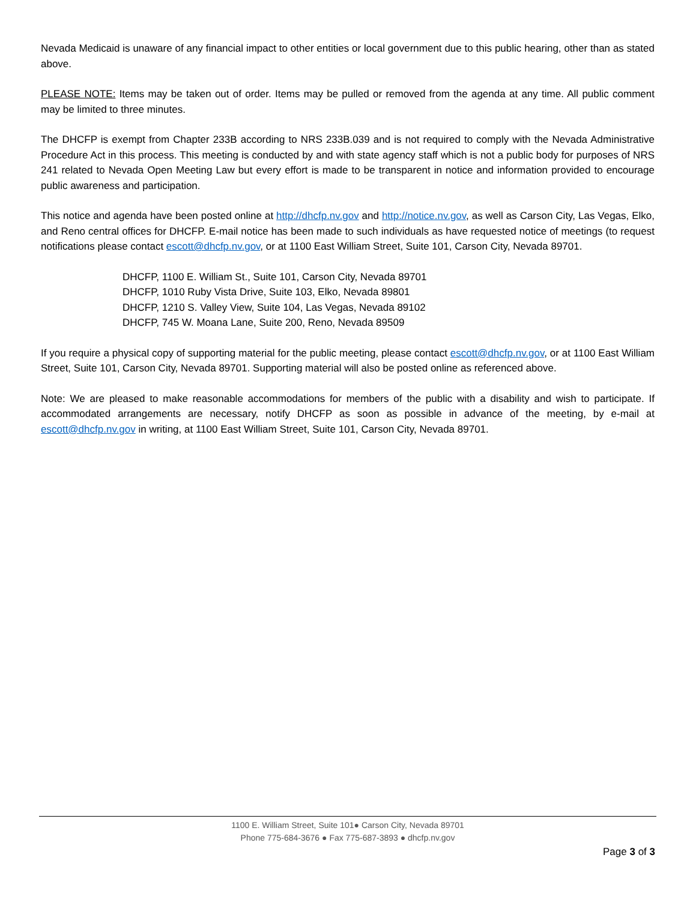Nevada Medicaid is unaware of any financial impact to other entities or local government due to this public hearing, other than as stated above.
PLEASE NOTE: Items may be taken out of order. Items may be pulled or removed from the agenda at any time. All public comment may be limited to three minutes.
The DHCFP is exempt from Chapter 233B according to NRS 233B.039 and is not required to comply with the Nevada Administrative Procedure Act in this process. This meeting is conducted by and with state agency staff which is not a public body for purposes of NRS 241 related to Nevada Open Meeting Law but every effort is made to be transparent in notice and information provided to encourage public awareness and participation.
This notice and agenda have been posted online at http://dhcfp.nv.gov and http://notice.nv.gov, as well as Carson City, Las Vegas, Elko, and Reno central offices for DHCFP. E-mail notice has been made to such individuals as have requested notice of meetings (to request notifications please contact escott@dhcfp.nv.gov, or at 1100 East William Street, Suite 101, Carson City, Nevada 89701.
DHCFP, 1100 E. William St., Suite 101, Carson City, Nevada 89701
DHCFP, 1010 Ruby Vista Drive, Suite 103, Elko, Nevada 89801
DHCFP, 1210 S. Valley View, Suite 104, Las Vegas, Nevada 89102
DHCFP, 745 W. Moana Lane, Suite 200, Reno, Nevada 89509
If you require a physical copy of supporting material for the public meeting, please contact escott@dhcfp.nv.gov, or at 1100 East William Street, Suite 101, Carson City, Nevada 89701. Supporting material will also be posted online as referenced above.
Note: We are pleased to make reasonable accommodations for members of the public with a disability and wish to participate. If accommodated arrangements are necessary, notify DHCFP as soon as possible in advance of the meeting, by e-mail at escott@dhcfp.nv.gov in writing, at 1100 East William Street, Suite 101, Carson City, Nevada 89701.
1100 E. William Street, Suite 101● Carson City, Nevada 89701
Phone 775-684-3676 ● Fax 775-687-3893 ● dhcfp.nv.gov
Page 3 of 3